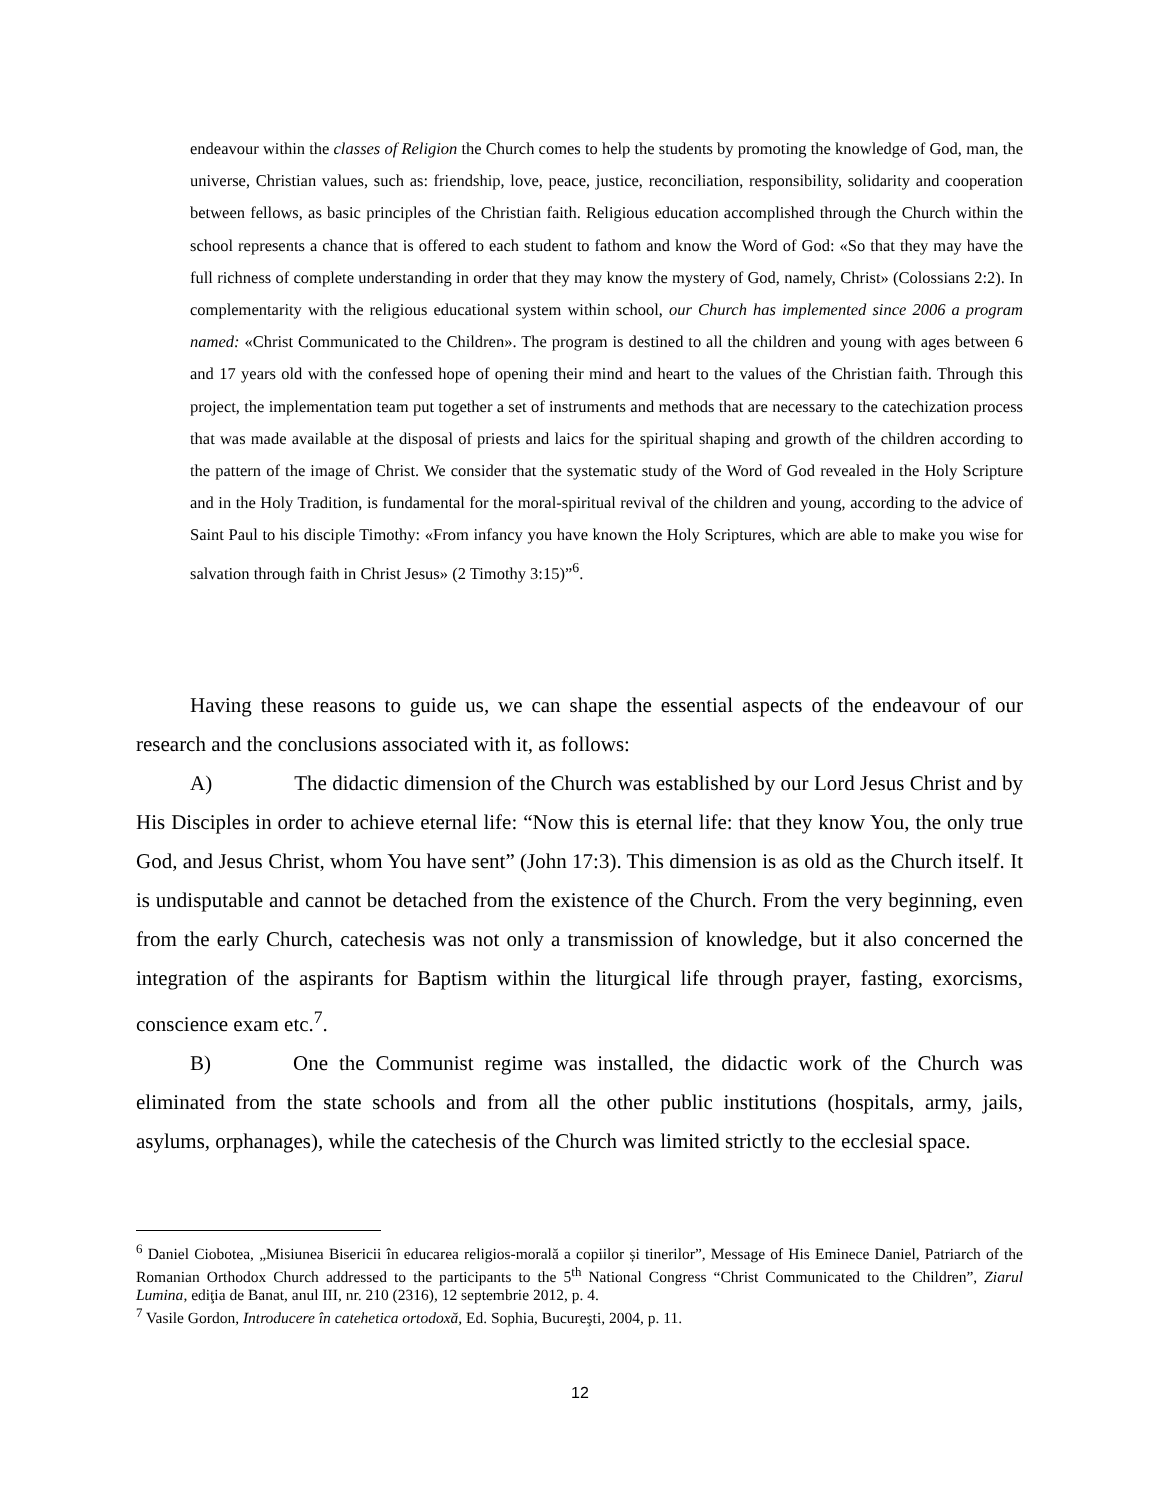endeavour within the classes of Religion the Church comes to help the students by promoting the knowledge of God, man, the universe, Christian values, such as: friendship, love, peace, justice, reconciliation, responsibility, solidarity and cooperation between fellows, as basic principles of the Christian faith. Religious education accomplished through the Church within the school represents a chance that is offered to each student to fathom and know the Word of God: «So that they may have the full richness of complete understanding in order that they may know the mystery of God, namely, Christ» (Colossians 2:2). In complementarity with the religious educational system within school, our Church has implemented since 2006 a program named: «Christ Communicated to the Children». The program is destined to all the children and young with ages between 6 and 17 years old with the confessed hope of opening their mind and heart to the values of the Christian faith. Through this project, the implementation team put together a set of instruments and methods that are necessary to the catechization process that was made available at the disposal of priests and laics for the spiritual shaping and growth of the children according to the pattern of the image of Christ. We consider that the systematic study of the Word of God revealed in the Holy Scripture and in the Holy Tradition, is fundamental for the moral-spiritual revival of the children and young, according to the advice of Saint Paul to his disciple Timothy: «From infancy you have known the Holy Scriptures, which are able to make you wise for salvation through faith in Christ Jesus» (2 Timothy 3:15)”<sup>6</sup>.
Having these reasons to guide us, we can shape the essential aspects of the endeavour of our research and the conclusions associated with it, as follows:
A) The didactic dimension of the Church was established by our Lord Jesus Christ and by His Disciples in order to achieve eternal life: “Now this is eternal life: that they know You, the only true God, and Jesus Christ, whom You have sent” (John 17:3). This dimension is as old as the Church itself. It is undisputable and cannot be detached from the existence of the Church. From the very beginning, even from the early Church, catechesis was not only a transmission of knowledge, but it also concerned the integration of the aspirants for Baptism within the liturgical life through prayer, fasting, exorcisms, conscience exam etc.<sup>7</sup>.
B) One the Communist regime was installed, the didactic work of the Church was eliminated from the state schools and from all the other public institutions (hospitals, army, jails, asylums, orphanages), while the catechesis of the Church was limited strictly to the ecclesial space.
<sup>6</sup> Daniel Ciobotea, „Misiunea Bisericii în educarea religios-morală a copiilor și tinerilor”, Message of His Eminece Daniel, Patriarch of the Romanian Orthodox Church addressed to the participants to the 5<sup>th</sup> National Congress “Christ Communicated to the Children”, Ziarul Lumina, ediţia de Banat, anul III, nr. 210 (2316), 12 septembrie 2012, p. 4.
<sup>7</sup> Vasile Gordon, Introducere în catehetica ortodoxă, Ed. Sophia, Bucureşti, 2004, p. 11.
12